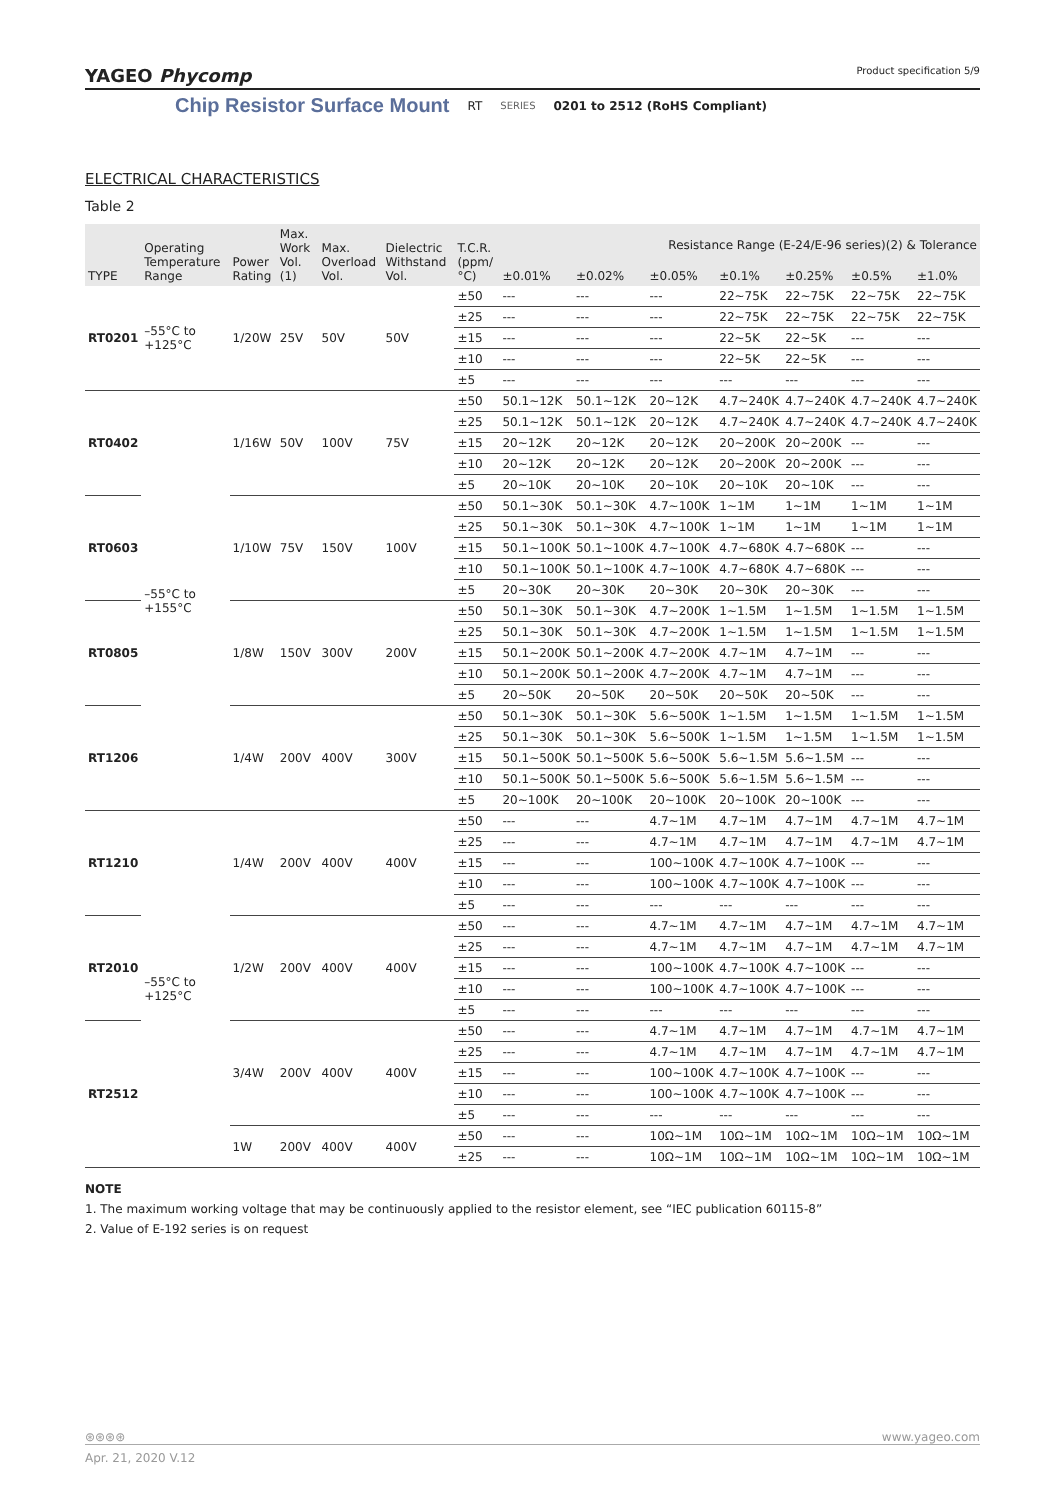YAGEO Phycomp Product specification 5/9
Chip Resistor Surface Mount RT SERIES 0201 to 2512 (RoHS Compliant)
ELECTRICAL CHARACTERISTICS
Table 2
| TYPE | Operating Temperature Range | Power Rating | Max. Work Vol. (1) | Max. Overload Vol. | Dielectric Withstand Vol. | T.C.R. (ppm/°C) | Resistance Range (E-24/E-96 series)(2) & Tolerance | | | | | | |
| --- | --- | --- | --- | --- | --- | --- | --- | --- | --- | --- | --- | --- | --- |
| | | | | | | | ±0.01% | ±0.02% | ±0.05% | ±0.1% | ±0.25% | ±0.5% | ±1.0% |
| RT0201 | –55°C to +125°C | 1/20W | 25V | 50V | 50V | ±50 | --- | --- | --- | 22~75K | 22~75K | 22~75K | 22~75K |
| | | | | | | ±25 | --- | --- | --- | 22~75K | 22~75K | 22~75K | 22~75K |
| | | | | | | ±15 | --- | --- | --- | 22~5K | 22~5K | --- | --- |
| | | | | | | ±10 | --- | --- | --- | 22~5K | 22~5K | --- | --- |
| | | | | | | ±5 | --- | --- | --- | --- | --- | --- | --- |
| RT0402 | –55°C to +155°C | 1/16W | 50V | 100V | 75V | ±50 | 50.1~12K | 50.1~12K | 20~12K | 4.7~240K | 4.7~240K | 4.7~240K | 4.7~240K |
| | | | | | | ±25 | 50.1~12K | 50.1~12K | 20~12K | 4.7~240K | 4.7~240K | 4.7~240K | 4.7~240K |
| | | | | | | ±15 | 20~12K | 20~12K | 20~12K | 20~200K | 20~200K | --- | --- |
| | | | | | | ±10 | 20~12K | 20~12K | 20~12K | 20~200K | 20~200K | --- | --- |
| | | | | | | ±5 | 20~10K | 20~10K | 20~10K | 20~10K | 20~10K | --- | --- |
| RT0603 | | 1/10W | 75V | 150V | 100V | ±50 | 50.1~30K | 50.1~30K | 4.7~100K | 1~1M | 1~1M | 1~1M | 1~1M |
| | | | | | | ±25 | 50.1~30K | 50.1~30K | 4.7~100K | 1~1M | 1~1M | 1~1M | 1~1M |
| | | | | | | ±15 | 50.1~100K | 50.1~100K | 4.7~100K | 4.7~680K | 4.7~680K | --- | --- |
| | | | | | | ±10 | 50.1~100K | 50.1~100K | 4.7~100K | 4.7~680K | 4.7~680K | --- | --- |
| | | | | | | ±5 | 20~30K | 20~30K | 20~30K | 20~30K | 20~30K | --- | --- |
| RT0805 | | 1/8W | 150V | 300V | 200V | ±50 | 50.1~30K | 50.1~30K | 4.7~200K | 1~1.5M | 1~1.5M | 1~1.5M | 1~1.5M |
| | | | | | | ±25 | 50.1~30K | 50.1~30K | 4.7~200K | 1~1.5M | 1~1.5M | 1~1.5M | 1~1.5M |
| | | | | | | ±15 | 50.1~200K | 50.1~200K | 4.7~200K | 4.7~1M | 4.7~1M | --- | --- |
| | | | | | | ±10 | 50.1~200K | 50.1~200K | 4.7~200K | 4.7~1M | 4.7~1M | --- | --- |
| | | | | | | ±5 | 20~50K | 20~50K | 20~50K | 20~50K | 20~50K | --- | --- |
| RT1206 | | 1/4W | 200V | 400V | 300V | ±50 | 50.1~30K | 50.1~30K | 5.6~500K | 1~1.5M | 1~1.5M | 1~1.5M | 1~1.5M |
| | | | | | | ±25 | 50.1~30K | 50.1~30K | 5.6~500K | 1~1.5M | 1~1.5M | 1~1.5M | 1~1.5M |
| | | | | | | ±15 | 50.1~500K | 50.1~500K | 5.6~500K | 5.6~1.5M | 5.6~1.5M | --- | --- |
| | | | | | | ±10 | 50.1~500K | 50.1~500K | 5.6~500K | 5.6~1.5M | 5.6~1.5M | --- | --- |
| | | | | | | ±5 | 20~100K | 20~100K | 20~100K | 20~100K | 20~100K | --- | --- |
| RT1210 | –55°C to +125°C | 1/4W | 200V | 400V | 400V | ±50 | --- | --- | 4.7~1M | 4.7~1M | 4.7~1M | 4.7~1M | 4.7~1M |
| | | | | | | ±25 | --- | --- | 4.7~1M | 4.7~1M | 4.7~1M | 4.7~1M | 4.7~1M |
| | | | | | | ±15 | --- | --- | 100~100K | 4.7~100K | 4.7~100K | --- | --- |
| | | | | | | ±10 | --- | --- | 100~100K | 4.7~100K | 4.7~100K | --- | --- |
| | | | | | | ±5 | --- | --- | --- | --- | --- | --- | --- |
| RT2010 | | 1/2W | 200V | 400V | 400V | ±50 | --- | --- | 4.7~1M | 4.7~1M | 4.7~1M | 4.7~1M | 4.7~1M |
| | | | | | | ±25 | --- | --- | 4.7~1M | 4.7~1M | 4.7~1M | 4.7~1M | 4.7~1M |
| | | | | | | ±15 | --- | --- | 100~100K | 4.7~100K | 4.7~100K | --- | --- |
| | | | | | | ±10 | --- | --- | 100~100K | 4.7~100K | 4.7~100K | --- | --- |
| | | | | | | ±5 | --- | --- | --- | --- | --- | --- | --- |
| RT2512 | | 3/4W | 200V | 400V | 400V | ±50 | --- | --- | 4.7~1M | 4.7~1M | 4.7~1M | 4.7~1M | 4.7~1M |
| | | | | | | ±25 | --- | --- | 4.7~1M | 4.7~1M | 4.7~1M | 4.7~1M | 4.7~1M |
| | | | | | | ±15 | --- | --- | 100~100K | 4.7~100K | 4.7~100K | --- | --- |
| | | | | | | ±10 | --- | --- | 100~100K | 4.7~100K | 4.7~100K | --- | --- |
| | | | | | | ±5 | --- | --- | --- | --- | --- | --- | --- |
| | | 1W | 200V | 400V | 400V | ±50 | --- | --- | 10Ω~1M | 10Ω~1M | 10Ω~1M | 10Ω~1M | 10Ω~1M |
| | | | | | | ±25 | --- | --- | 10Ω~1M | 10Ω~1M | 10Ω~1M | 10Ω~1M | 10Ω~1M |
NOTE
1. The maximum working voltage that may be continuously applied to the resistor element, see “IEC publication 60115-8”
2. Value of E-192 series is on request
⊛⊛⊛⊛ www.yageo.com
Apr. 21, 2020 V.12